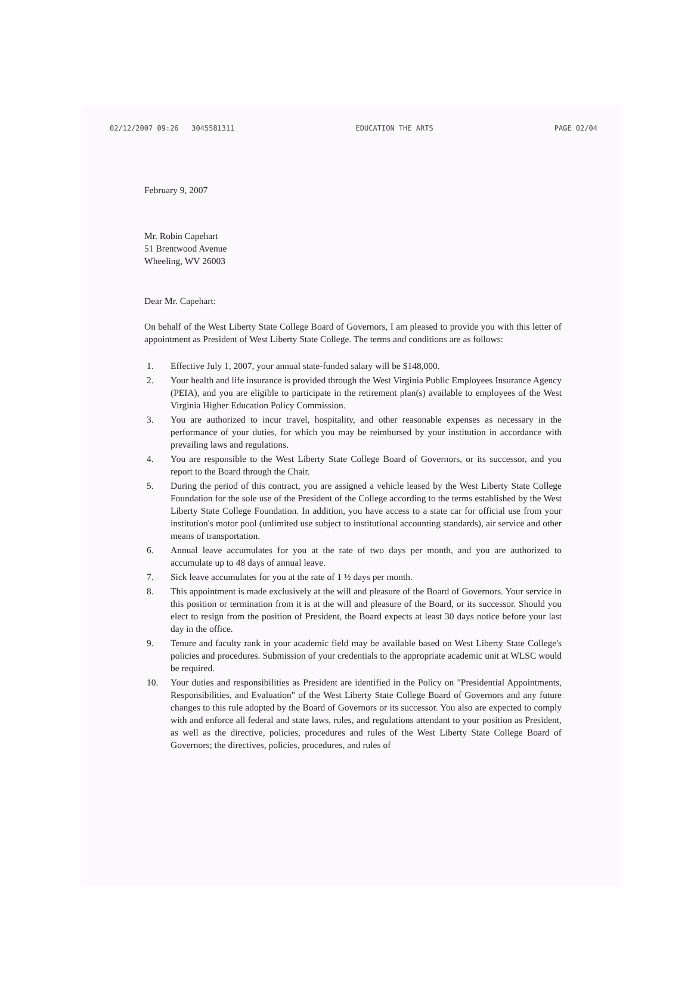02/12/2007 09:26 3045581311 EDUCATION THE ARTS PAGE 02/04
February 9, 2007
Mr. Robin Capehart
51 Brentwood Avenue
Wheeling, WV 26003
Dear Mr. Capehart:
On behalf of the West Liberty State College Board of Governors, I am pleased to provide you with this letter of appointment as President of West Liberty State College. The terms and conditions are as follows:
1. Effective July 1, 2007, your annual state-funded salary will be $148,000.
2. Your health and life insurance is provided through the West Virginia Public Employees Insurance Agency (PEIA), and you are eligible to participate in the retirement plan(s) available to employees of the West Virginia Higher Education Policy Commission.
3. You are authorized to incur travel, hospitality, and other reasonable expenses as necessary in the performance of your duties, for which you may be reimbursed by your institution in accordance with prevailing laws and regulations.
4. You are responsible to the West Liberty State College Board of Governors, or its successor, and you report to the Board through the Chair.
5. During the period of this contract, you are assigned a vehicle leased by the West Liberty State College Foundation for the sole use of the President of the College according to the terms established by the West Liberty State College Foundation. In addition, you have access to a state car for official use from your institution's motor pool (unlimited use subject to institutional accounting standards), air service and other means of transportation.
6. Annual leave accumulates for you at the rate of two days per month, and you are authorized to accumulate up to 48 days of annual leave.
7. Sick leave accumulates for you at the rate of 1 ½ days per month.
8. This appointment is made exclusively at the will and pleasure of the Board of Governors. Your service in this position or termination from it is at the will and pleasure of the Board, or its successor. Should you elect to resign from the position of President, the Board expects at least 30 days notice before your last day in the office.
9. Tenure and faculty rank in your academic field may be available based on West Liberty State College's policies and procedures. Submission of your credentials to the appropriate academic unit at WLSC would be required.
10. Your duties and responsibilities as President are identified in the Policy on "Presidential Appointments, Responsibilities, and Evaluation" of the West Liberty State College Board of Governors and any future changes to this rule adopted by the Board of Governors or its successor. You also are expected to comply with and enforce all federal and state laws, rules, and regulations attendant to your position as President, as well as the directive, policies, procedures and rules of the West Liberty State College Board of Governors; the directives, policies, procedures, and rules of